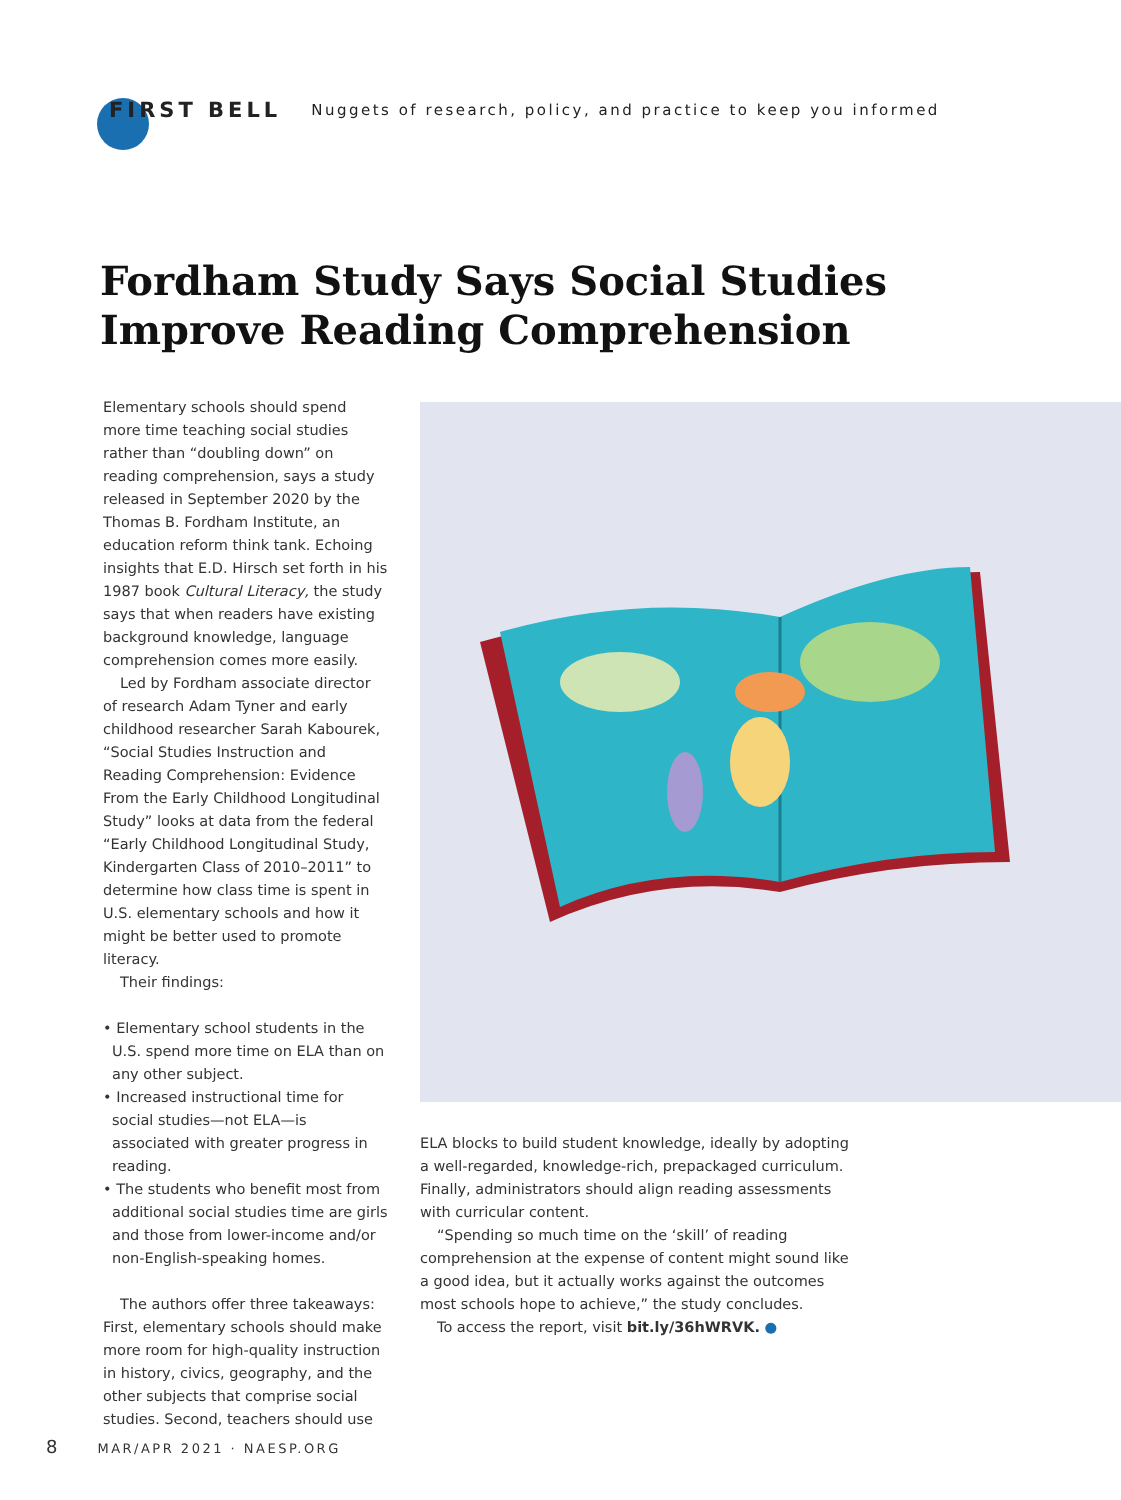FIRST BELL Nuggets of research, policy, and practice to keep you informed
Fordham Study Says Social Studies
Improve Reading Comprehension
Elementary schools should spend more time teaching social studies rather than “doubling down” on reading comprehension, says a study released in September 2020 by the Thomas B. Fordham Institute, an education reform think tank. Echoing insights that E.D. Hirsch set forth in his 1987 book Cultural Literacy, the study says that when readers have existing background knowledge, language comprehension comes more easily.
Led by Fordham associate director of research Adam Tyner and early childhood researcher Sarah Kabourek, “Social Studies Instruction and Reading Comprehension: Evidence From the Early Childhood Longitudinal Study” looks at data from the federal “Early Childhood Longitudinal Study, Kindergarten Class of 2010–2011” to determine how class time is spent in U.S. elementary schools and how it might be better used to promote literacy.
Their findings:
• Elementary school students in the U.S. spend more time on ELA than on any other subject.
• Increased instructional time for social studies—not ELA—is associated with greater progress in reading.
• The students who benefit most from additional social studies time are girls and those from lower-income and/or non-English-speaking homes.
The authors offer three takeaways: First, elementary schools should make more room for high-quality instruction in history, civics, geography, and the other subjects that comprise social studies. Second, teachers should use
ELA blocks to build student knowledge, ideally by adopting a well-regarded, knowledge-rich, prepackaged curriculum. Finally, administrators should align reading assessments with curricular content.
“Spending so much time on the ‘skill’ of reading comprehension at the expense of content might sound like a good idea, but it actually works against the outcomes most schools hope to achieve,” the study concludes.
To access the report, visit bit.ly/36hWRVK. ●
8 MAR/APR 2021 · NAESP.ORG